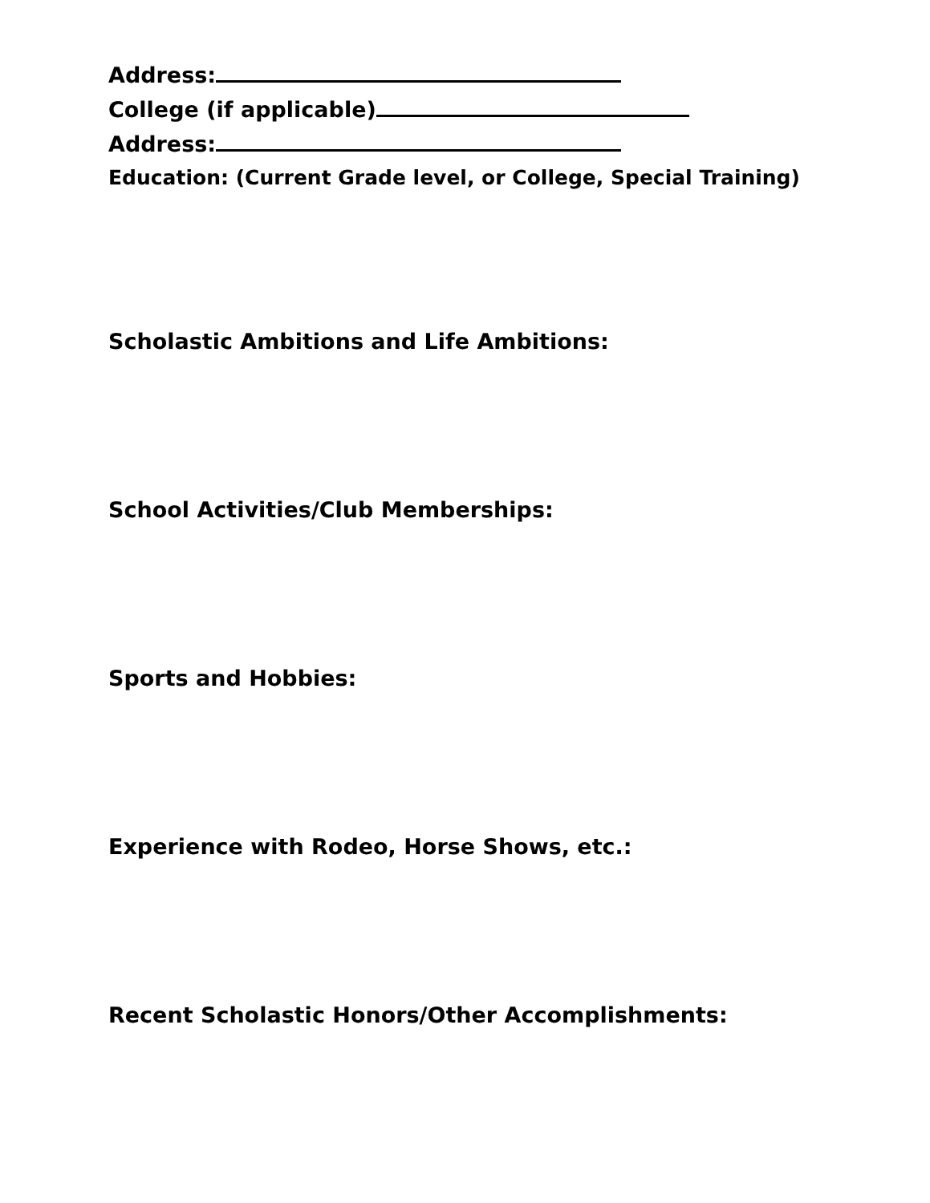Address:
College (if applicable)
Address:
Education: (Current Grade level, or College, Special Training)
Scholastic Ambitions and Life Ambitions:
School Activities/Club Memberships:
Sports and Hobbies:
Experience with Rodeo, Horse Shows, etc.:
Recent Scholastic Honors/Other Accomplishments: